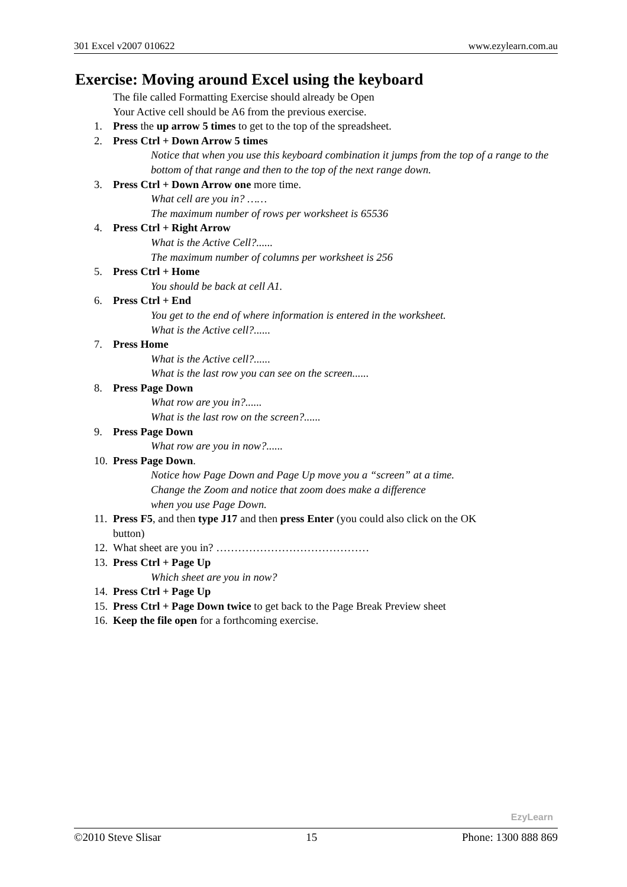301 Excel v2007 010622 www.ezylearn.com.au
Exercise: Moving around Excel using the keyboard
The file called Formatting Exercise should already be Open
Your Active cell should be A6 from the previous exercise.
1. Press the up arrow 5 times to get to the top of the spreadsheet.
2. Press Ctrl + Down Arrow 5 times
Notice that when you use this keyboard combination it jumps from the top of a range to the bottom of that range and then to the top of the next range down.
3. Press Ctrl + Down Arrow one more time.
What cell are you in? ……
The maximum number of rows per worksheet is 65536
4. Press Ctrl + Right Arrow
What is the Active Cell?......
The maximum number of columns per worksheet is 256
5. Press Ctrl + Home
You should be back at cell A1.
6. Press Ctrl + End
You get to the end of where information is entered in the worksheet.
What is the Active cell?......
7. Press Home
What is the Active cell?......
What is the last row you can see on the screen......
8. Press Page Down
What row are you in?......
What is the last row on the screen?......
9. Press Page Down
What row are you in now?......
10. Press Page Down.
Notice how Page Down and Page Up move you a “screen” at a time.
Change the Zoom and notice that zoom does make a difference
when you use Page Down.
11. Press F5, and then type J17 and then press Enter (you could also click on the OK
button)
12. What sheet are you in? ……………………………………
13. Press Ctrl + Page Up
Which sheet are you in now?
14. Press Ctrl + Page Up
15. Press Ctrl + Page Down twice to get back to the Page Break Preview sheet
16. Keep the file open for a forthcoming exercise.
EzyLearn
©2010 Steve Slisar 15 Phone: 1300 888 869